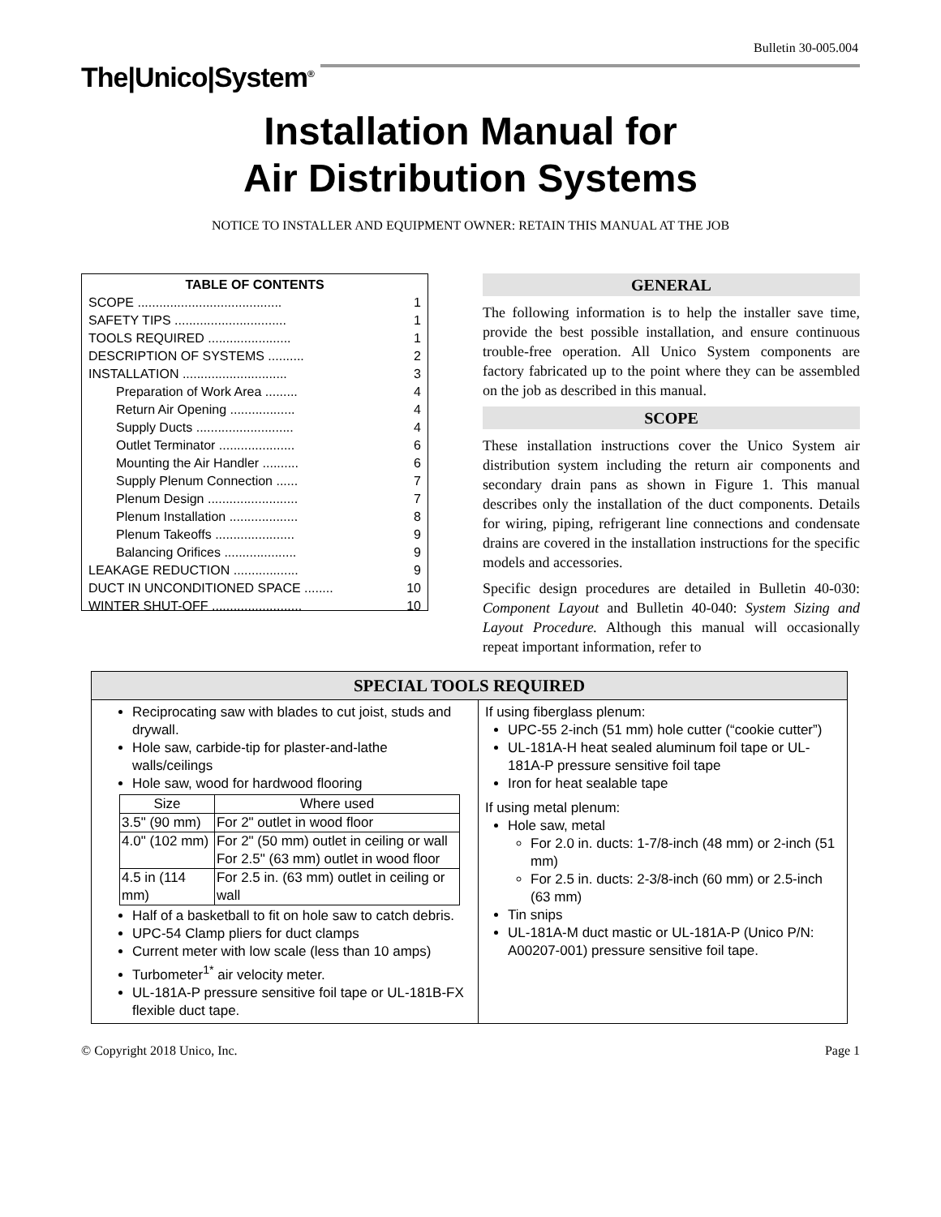Bulletin 30-005.004
The|Unico|System<sup>®</sup>
Installation Manual for
Air Distribution Systems
NOTICE TO INSTALLER AND EQUIPMENT OWNER: RETAIN THIS MANUAL AT THE JOB
TABLE OF CONTENTS
SCOPE ........................................ 1
SAFETY TIPS ............................... 1
TOOLS REQUIRED ....................... 1
DESCRIPTION OF SYSTEMS .......... 2
INSTALLATION ............................. 3
Preparation of Work Area ......... 4
Return Air Opening .................. 4
Supply Ducts ........................... 4
Outlet Terminator ..................... 6
Mounting the Air Handler .......... 6
Supply Plenum Connection ...... 7
Plenum Design ......................... 7
Plenum Installation ................... 8
Plenum Takeoffs ...................... 9
Balancing Orifices .................... 9
LEAKAGE REDUCTION .................. 9
DUCT IN UNCONDITIONED SPACE ........ 10
WINTER SHUT-OFF ......................... 10
GENERAL
The following information is to help the installer save time, provide the best possible installation, and ensure continuous trouble-free operation. All Unico System components are factory fabricated up to the point where they can be assembled on the job as described in this manual.
SCOPE
These installation instructions cover the Unico System air distribution system including the return air components and secondary drain pans as shown in Figure 1. This manual describes only the installation of the duct components. Details for wiring, piping, refrigerant line connections and condensate drains are covered in the installation instructions for the specific models and accessories.
Specific design procedures are detailed in Bulletin 40-030: Component Layout and Bulletin 40-040: System Sizing and Layout Procedure. Although this manual will occasionally repeat important information, refer to
SPECIAL TOOLS REQUIRED
Reciprocating saw with blades to cut joist, studs and drywall.
Hole saw, carbide-tip for plaster-and-lathe walls/ceilings
Hole saw, wood for hardwood flooring
| Size | Where used |
| --- | --- |
| 3.5" (90 mm) | For 2" outlet in wood floor |
| 4.0" (102 mm) | For 2" (50 mm) outlet in ceiling or wall For 2.5" (63 mm) outlet in wood floor |
| 4.5 in (114 mm) | For 2.5 in. (63 mm) outlet in ceiling or wall |
Half of a basketball to fit on hole saw to catch debris.
UPC-54 Clamp pliers for duct clamps
Current meter with low scale (less than 10 amps)
Turbometer<sup>1*</sup> air velocity meter.
UL-181A-P pressure sensitive foil tape or UL-181B-FX flexible duct tape.
If using fiberglass plenum:
UPC-55 2-inch (51 mm) hole cutter (“cookie cutter”)
UL-181A-H heat sealed aluminum foil tape or UL-181A-P pressure sensitive foil tape
Iron for heat sealable tape
If using metal plenum:
Hole saw, metal
For 2.0 in. ducts: 1-7/8-inch (48 mm) or 2-inch (51 mm)
For 2.5 in. ducts: 2-3/8-inch (60 mm) or 2.5-inch (63 mm)
Tin snips
UL-181A-M duct mastic or UL-181A-P (Unico P/N: A00207-001) pressure sensitive foil tape.
© Copyright 2018 Unico, Inc. Page 1